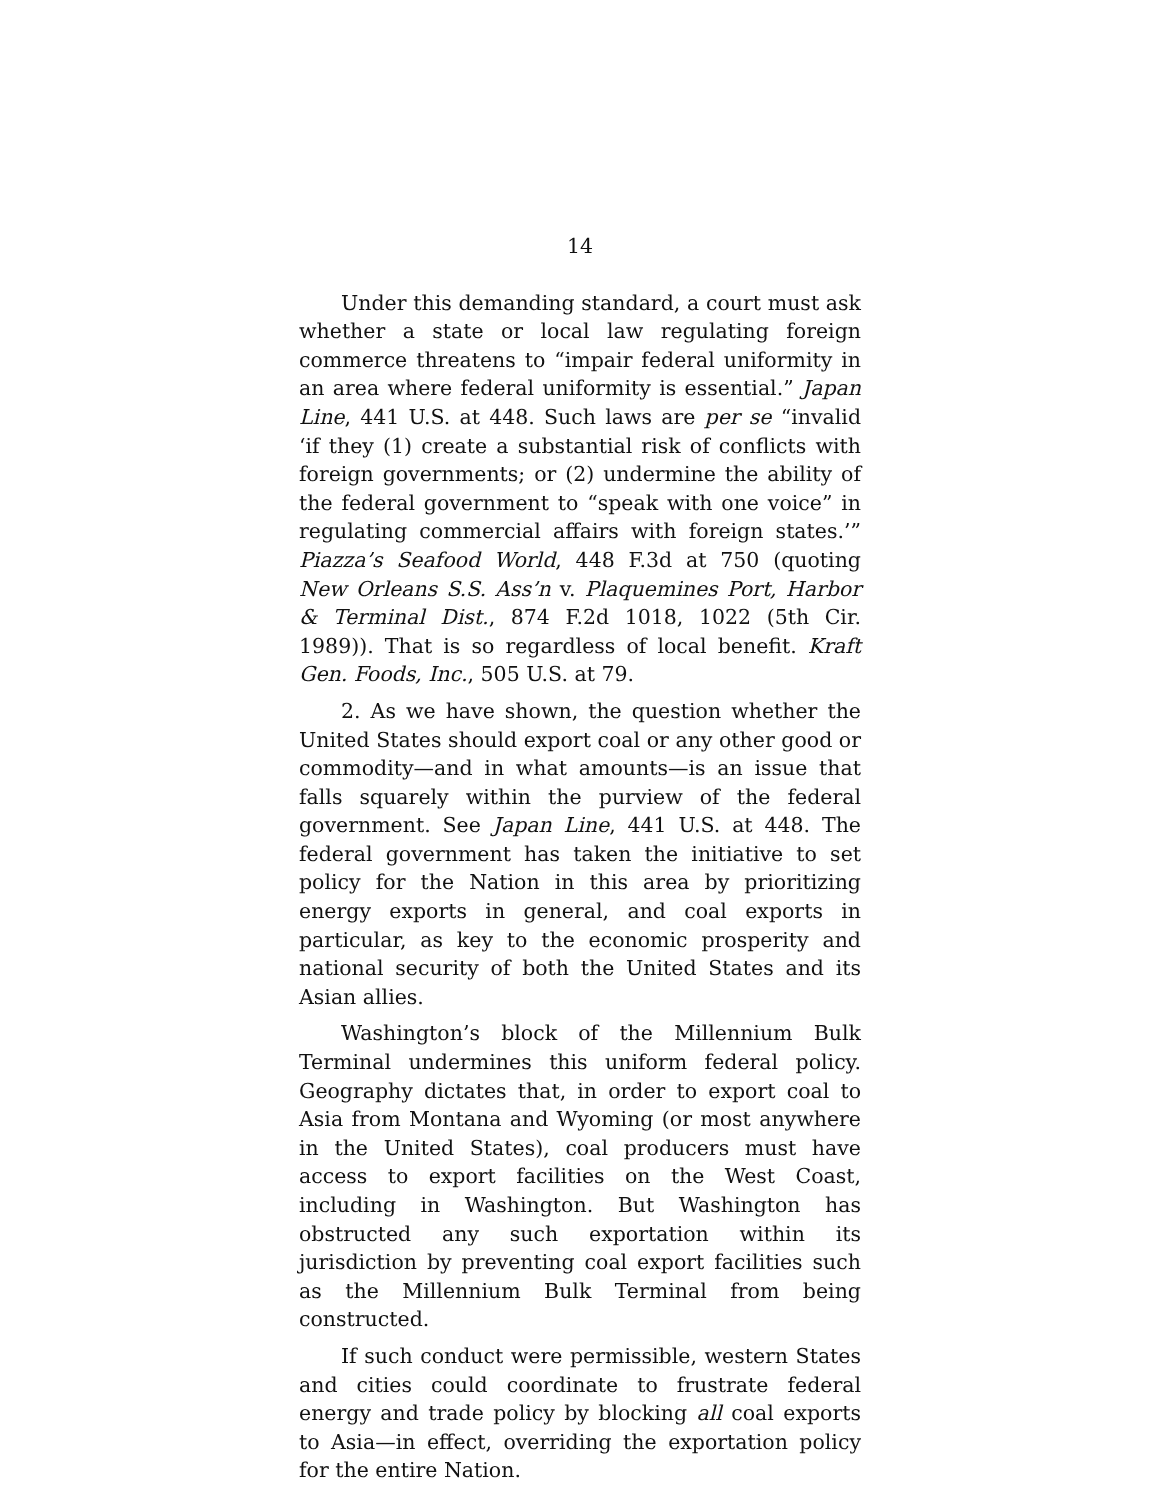14
Under this demanding standard, a court must ask whether a state or local law regulating foreign commerce threatens to “impair federal uniformity in an area where federal uniformity is essential.” Japan Line, 441 U.S. at 448. Such laws are per se “invalid ‘if they (1) create a substantial risk of conflicts with foreign governments; or (2) undermine the ability of the federal government to “speak with one voice” in regulating commercial affairs with foreign states.’” Piazza’s Seafood World, 448 F.3d at 750 (quoting New Orleans S.S. Ass’n v. Plaquemines Port, Harbor & Terminal Dist., 874 F.2d 1018, 1022 (5th Cir. 1989)). That is so regardless of local benefit. Kraft Gen. Foods, Inc., 505 U.S. at 79.
2. As we have shown, the question whether the United States should export coal or any other good or commodity—and in what amounts—is an issue that falls squarely within the purview of the federal government. See Japan Line, 441 U.S. at 448. The federal government has taken the initiative to set policy for the Nation in this area by prioritizing energy exports in general, and coal exports in particular, as key to the economic prosperity and national security of both the United States and its Asian allies.
Washington’s block of the Millennium Bulk Terminal undermines this uniform federal policy. Geography dictates that, in order to export coal to Asia from Montana and Wyoming (or most anywhere in the United States), coal producers must have access to export facilities on the West Coast, including in Washington. But Washington has obstructed any such exportation within its jurisdiction by preventing coal export facilities such as the Millennium Bulk Terminal from being constructed.
If such conduct were permissible, western States and cities could coordinate to frustrate federal energy and trade policy by blocking all coal exports to Asia—in effect, overriding the exportation policy for the entire Nation.